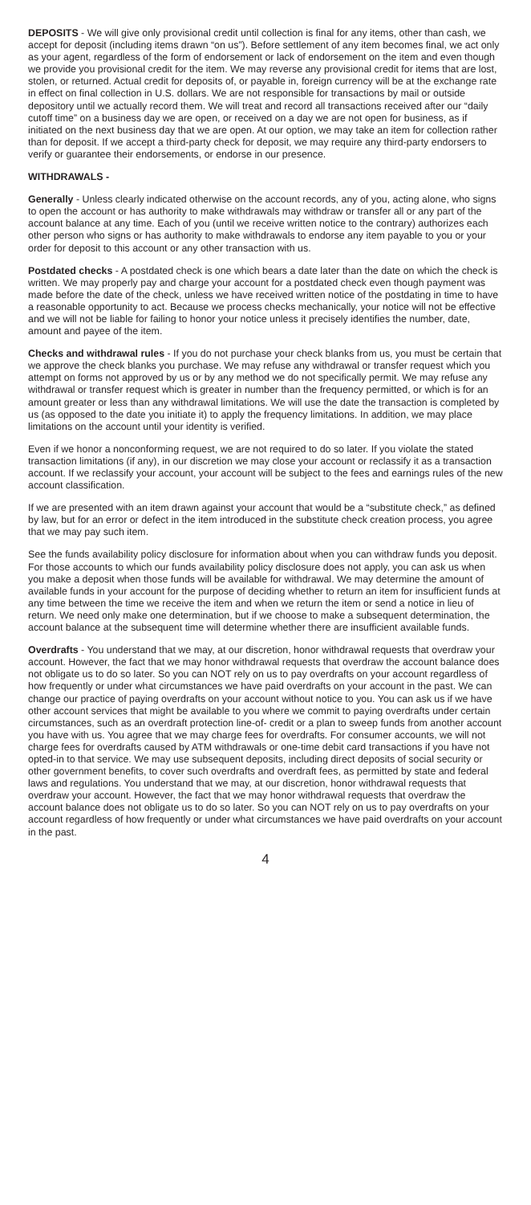DEPOSITS - We will give only provisional credit until collection is final for any items, other than cash, we accept for deposit (including items drawn “on us”). Before settlement of any item becomes final, we act only as your agent, regardless of the form of endorsement or lack of endorsement on the item and even though we provide you provisional credit for the item. We may reverse any provisional credit for items that are lost, stolen, or returned. Actual credit for deposits of, or payable in, foreign currency will be at the exchange rate in effect on final collection in U.S. dollars. We are not responsible for transactions by mail or outside depository until we actually record them. We will treat and record all transactions received after our “daily cutoff time” on a business day we are open, or received on a day we are not open for business, as if initiated on the next business day that we are open. At our option, we may take an item for collection rather than for deposit. If we accept a third-party check for deposit, we may require any third-party endorsers to verify or guarantee their endorsements, or endorse in our presence.
WITHDRAWALS -
Generally - Unless clearly indicated otherwise on the account records, any of you, acting alone, who signs to open the account or has authority to make withdrawals may withdraw or transfer all or any part of the account balance at any time. Each of you (until we receive written notice to the contrary) authorizes each other person who signs or has authority to make withdrawals to endorse any item payable to you or your order for deposit to this account or any other transaction with us.
Postdated checks - A postdated check is one which bears a date later than the date on which the check is written. We may properly pay and charge your account for a postdated check even though payment was made before the date of the check, unless we have received written notice of the postdating in time to have a reasonable opportunity to act. Because we process checks mechanically, your notice will not be effective and we will not be liable for failing to honor your notice unless it precisely identifies the number, date, amount and payee of the item.
Checks and withdrawal rules - If you do not purchase your check blanks from us, you must be certain that we approve the check blanks you purchase. We may refuse any withdrawal or transfer request which you attempt on forms not approved by us or by any method we do not specifically permit. We may refuse any withdrawal or transfer request which is greater in number than the frequency permitted, or which is for an amount greater or less than any withdrawal limitations. We will use the date the transaction is completed by us (as opposed to the date you initiate it) to apply the frequency limitations. In addition, we may place limitations on the account until your identity is verified.
Even if we honor a nonconforming request, we are not required to do so later. If you violate the stated transaction limitations (if any), in our discretion we may close your account or reclassify it as a transaction account. If we reclassify your account, your account will be subject to the fees and earnings rules of the new account classification.
If we are presented with an item drawn against your account that would be a “substitute check,” as defined by law, but for an error or defect in the item introduced in the substitute check creation process, you agree that we may pay such item.
See the funds availability policy disclosure for information about when you can withdraw funds you deposit. For those accounts to which our funds availability policy disclosure does not apply, you can ask us when you make a deposit when those funds will be available for withdrawal. We may determine the amount of available funds in your account for the purpose of deciding whether to return an item for insufficient funds at any time between the time we receive the item and when we return the item or send a notice in lieu of return. We need only make one determination, but if we choose to make a subsequent determination, the account balance at the subsequent time will determine whether there are insufficient available funds.
Overdrafts - You understand that we may, at our discretion, honor withdrawal requests that overdraw your account. However, the fact that we may honor withdrawal requests that overdraw the account balance does not obligate us to do so later. So you can NOT rely on us to pay overdrafts on your account regardless of how frequently or under what circumstances we have paid overdrafts on your account in the past. We can change our practice of paying overdrafts on your account without notice to you. You can ask us if we have other account services that might be available to you where we commit to paying overdrafts under certain circumstances, such as an overdraft protection line-of- credit or a plan to sweep funds from another account you have with us. You agree that we may charge fees for overdrafts. For consumer accounts, we will not charge fees for overdrafts caused by ATM withdrawals or one-time debit card transactions if you have not opted-in to that service. We may use subsequent deposits, including direct deposits of social security or other government benefits, to cover such overdrafts and overdraft fees, as permitted by state and federal laws and regulations. You understand that we may, at our discretion, honor withdrawal requests that overdraw your account. However, the fact that we may honor withdrawal requests that overdraw the account balance does not obligate us to do so later. So you can NOT rely on us to pay overdrafts on your account regardless of how frequently or under what circumstances we have paid overdrafts on your account in the past.
4